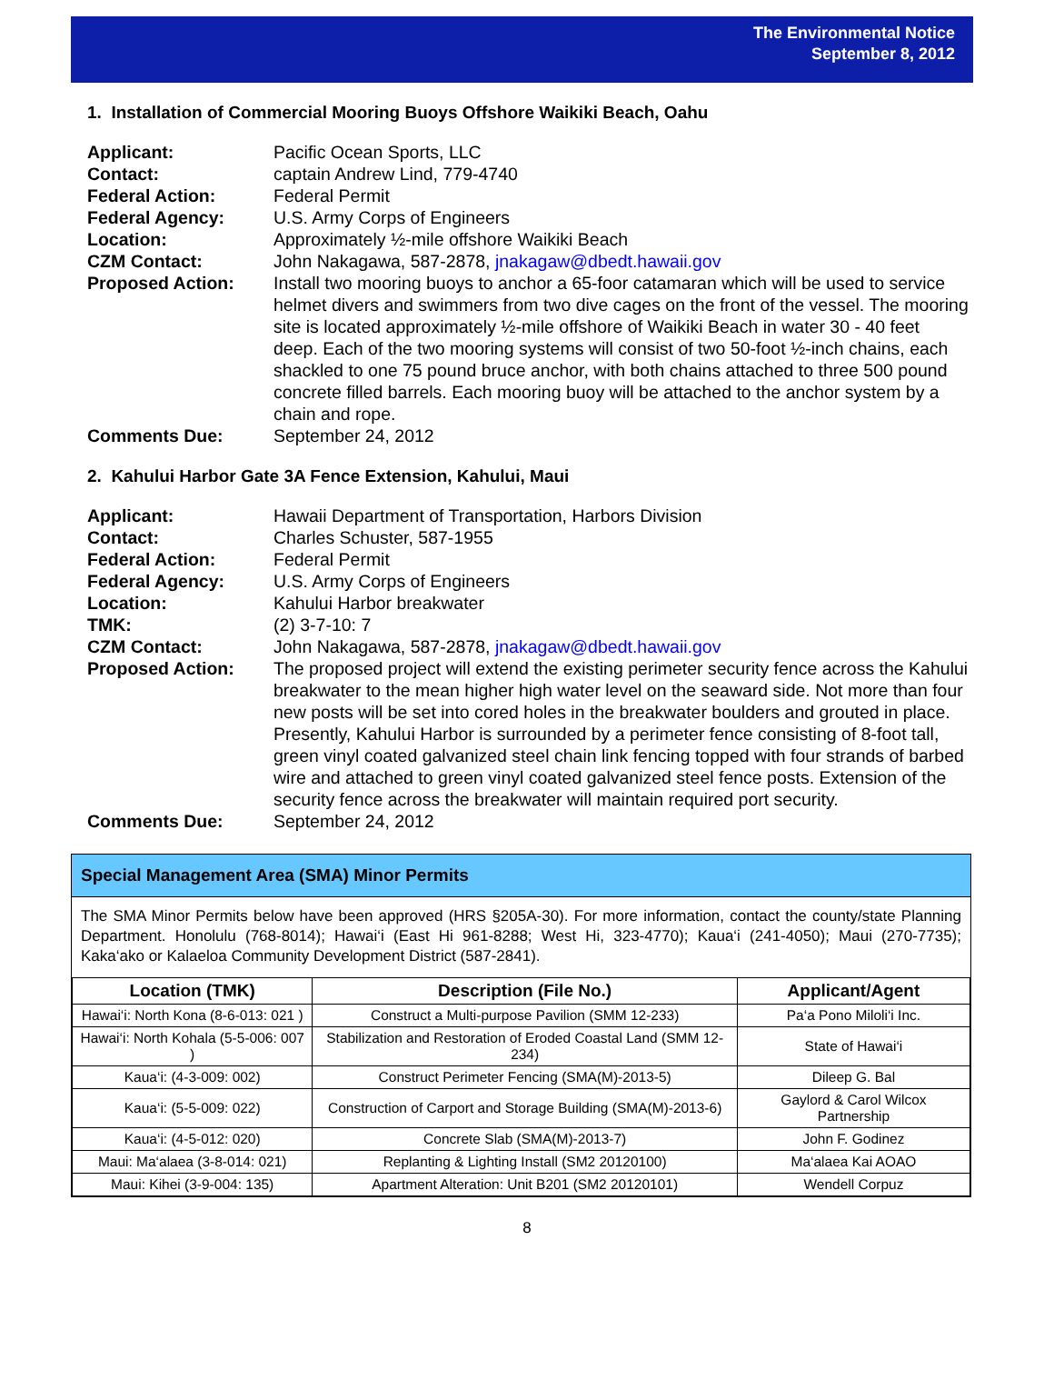The Environmental Notice
September 8, 2012
1. Installation of Commercial Mooring Buoys Offshore Waikiki Beach, Oahu
Applicant: Pacific Ocean Sports, LLC
Contact: captain Andrew Lind, 779-4740
Federal Action: Federal Permit
Federal Agency: U.S. Army Corps of Engineers
Location: Approximately ½-mile offshore Waikiki Beach
CZM Contact: John Nakagawa, 587-2878, jnakagaw@dbedt.hawaii.gov
Proposed Action: Install two mooring buoys to anchor a 65-foor catamaran which will be used to service helmet divers and swimmers from two dive cages on the front of the vessel. The mooring site is located approximately ½-mile offshore of Waikiki Beach in water 30 - 40 feet deep. Each of the two mooring systems will consist of two 50-foot ½-inch chains, each shackled to one 75 pound bruce anchor, with both chains attached to three 500 pound concrete filled barrels. Each mooring buoy will be attached to the anchor system by a chain and rope.
Comments Due: September 24, 2012
2. Kahului Harbor Gate 3A Fence Extension, Kahului, Maui
Applicant: Hawaii Department of Transportation, Harbors Division
Contact: Charles Schuster, 587-1955
Federal Action: Federal Permit
Federal Agency: U.S. Army Corps of Engineers
Location: Kahului Harbor breakwater
TMK: (2) 3-7-10: 7
CZM Contact: John Nakagawa, 587-2878, jnakagaw@dbedt.hawaii.gov
Proposed Action: The proposed project will extend the existing perimeter security fence across the Kahului breakwater to the mean higher high water level on the seaward side. Not more than four new posts will be set into cored holes in the breakwater boulders and grouted in place. Presently, Kahului Harbor is surrounded by a perimeter fence consisting of 8-foot tall, green vinyl coated galvanized steel chain link fencing topped with four strands of barbed wire and attached to green vinyl coated galvanized steel fence posts. Extension of the security fence across the breakwater will maintain required port security.
Comments Due: September 24, 2012
Special Management Area (SMA) Minor Permits
The SMA Minor Permits below have been approved (HRS §205A-30). For more information, contact the county/state Planning Department. Honolulu (768-8014); Hawai‘i (East Hi 961-8288; West Hi, 323-4770); Kaua‘i (241-4050); Maui (270-7735); Kaka‘ako or Kalaeloa Community Development District (587-2841).
| Location (TMK) | Description (File No.) | Applicant/Agent |
| --- | --- | --- |
| Hawai‘i: North Kona (8-6-013: 021 ) | Construct a Multi-purpose Pavilion (SMM 12-233) | Pa‘a Pono Miloli‘i Inc. |
| Hawai‘i: North Kohala (5-5-006: 007 ) | Stabilization and Restoration of Eroded Coastal Land (SMM 12-234) | State of Hawai‘i |
| Kaua‘i: (4-3-009: 002) | Construct Perimeter Fencing (SMA(M)-2013-5) | Dileep G. Bal |
| Kaua‘i: (5-5-009: 022) | Construction of Carport and Storage Building (SMA(M)-2013-6) | Gaylord & Carol Wilcox Partnership |
| Kaua‘i: (4-5-012: 020) | Concrete Slab (SMA(M)-2013-7) | John F. Godinez |
| Maui: Ma‘alaea (3-8-014: 021) | Replanting & Lighting Install (SM2 20120100) | Ma‘alaea Kai AOAO |
| Maui: Kihei (3-9-004: 135) | Apartment Alteration: Unit B201 (SM2 20120101) | Wendell Corpuz |
8